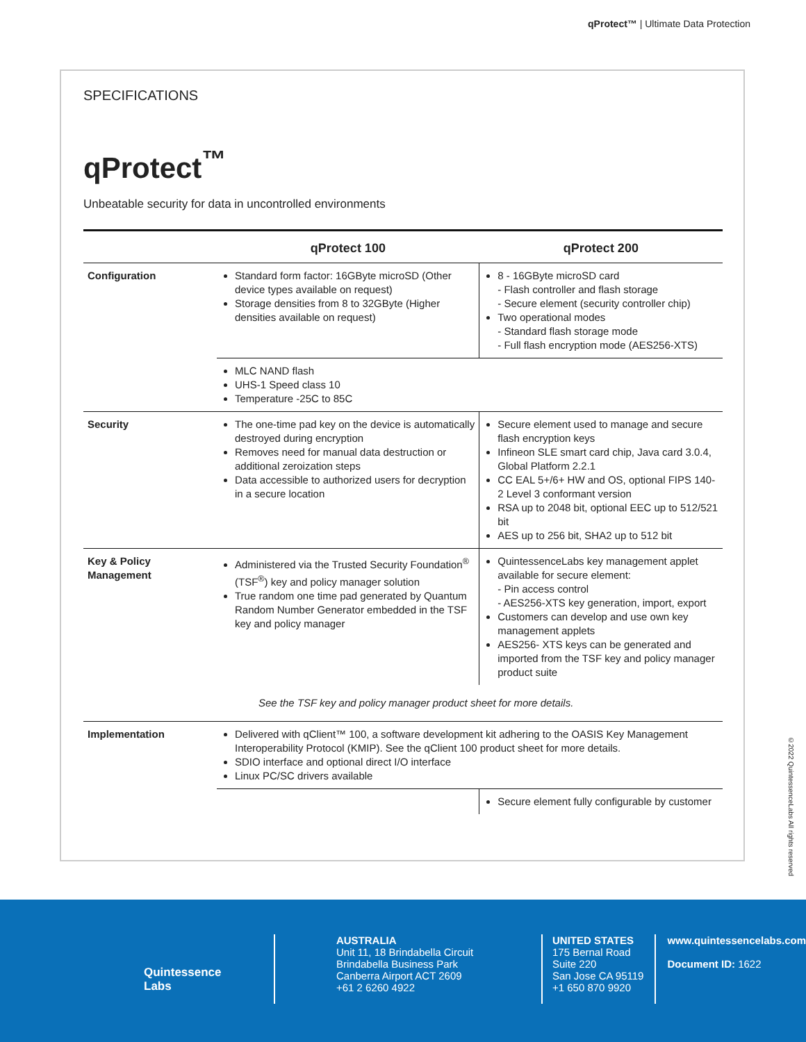qProtect™ | Ultimate Data Protection
SPECIFICATIONS
qProtect<sup>™</sup>
Unbeatable security for data in uncontrolled environments
| | qProtect 100 | qProtect 200 |
| --- | --- | --- |
| Configuration | Standard form factor: 16GByte microSD (Other device types available on request) Storage densities from 8 to 32GByte (Higher densities available on request) | 8 - 16GByte microSD card - Flash controller and flash storage - Secure element (security controller chip) Two operational modes - Standard flash storage mode - Full flash encryption mode (AES256-XTS) |
| | MLC NAND flash UHS-1 Speed class 10 Temperature -25C to 85C | |
| Security | The one-time pad key on the device is automatically destroyed during encryption Removes need for manual data destruction or additional zeroization steps Data accessible to authorized users for decryption in a secure location | Secure element used to manage and secure flash encryption keys Infineon SLE smart card chip, Java card 3.0.4, Global Platform 2.2.1 CC EAL 5+/6+ HW and OS, optional FIPS 140-2 Level 3 conformant version RSA up to 2048 bit, optional EEC up to 512/521 bit AES up to 256 bit, SHA2 up to 512 bit |
| Key & Policy Management | Administered via the Trusted Security Foundation<sup>®</sup> (TSF<sup>®</sup>) key and policy manager solution True random one time pad generated by Quantum Random Number Generator embedded in the TSF key and policy manager | QuintessenceLabs key management applet available for secure element: - Pin access control - AES256-XTS key generation, import, export Customers can develop and use own key management applets AES256- XTS keys can be generated and imported from the TSF key and policy manager product suite |
| | See the TSF key and policy manager product sheet for more details. | |
| Implementation | Delivered with qClient™ 100, a software development kit adhering to the OASIS Key Management Interoperability Protocol (KMIP). See the qClient 100 product sheet for more details. SDIO interface and optional direct I/O interface Linux PC/SC drivers available | |
| | | Secure element fully configurable by customer |
©2022 QuintessenceLabs All rights reserved
Quintessence
Labs
AUSTRALIA
Unit 11, 18 Brindabella Circuit
Brindabella Business Park
Canberra Airport ACT 2609
+61 2 6260 4922
UNITED STATES
175 Bernal Road
Suite 220
San Jose CA 95119
+1 650 870 9920
www.quintessencelabs.com
Document ID: 1622